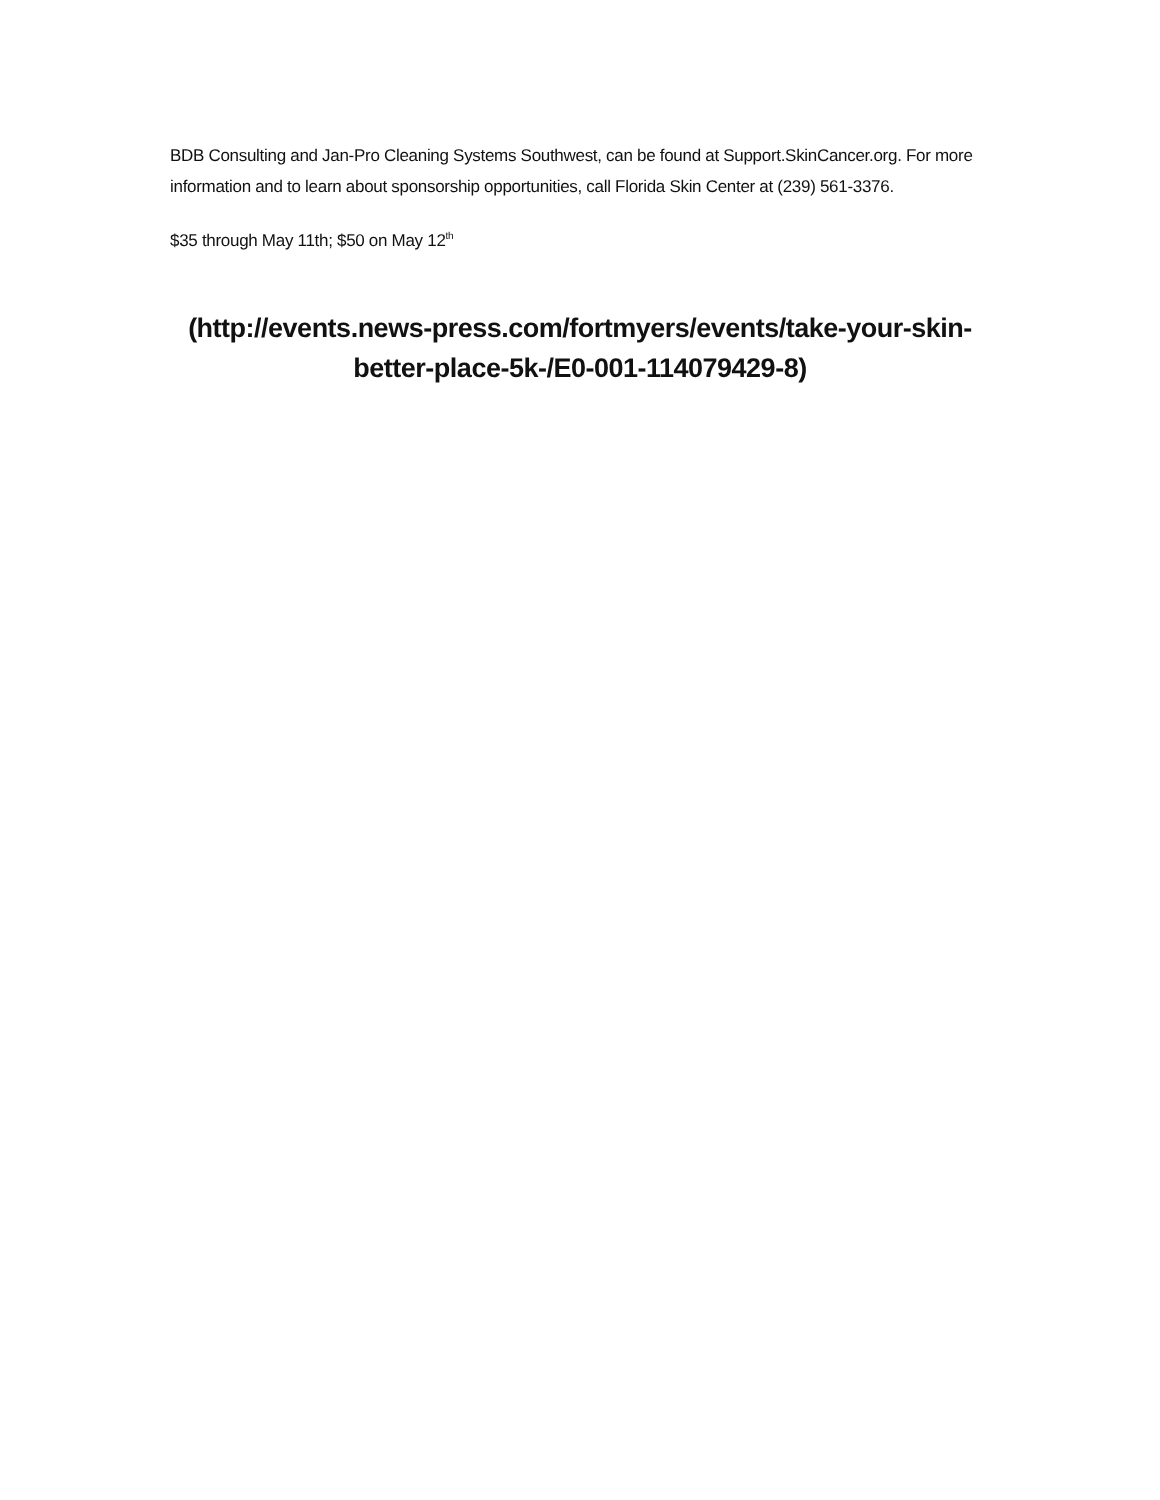BDB Consulting and Jan-Pro Cleaning Systems Southwest, can be found at Support.SkinCancer.org. For more information and to learn about sponsorship opportunities, call Florida Skin Center at (239) 561-3376.
$35 through May 11th; $50 on May 12<sup>th</sup>
(http://events.news-press.com/fortmyers/events/take-your-skin-better-place-5k-/E0-001-114079429-8)